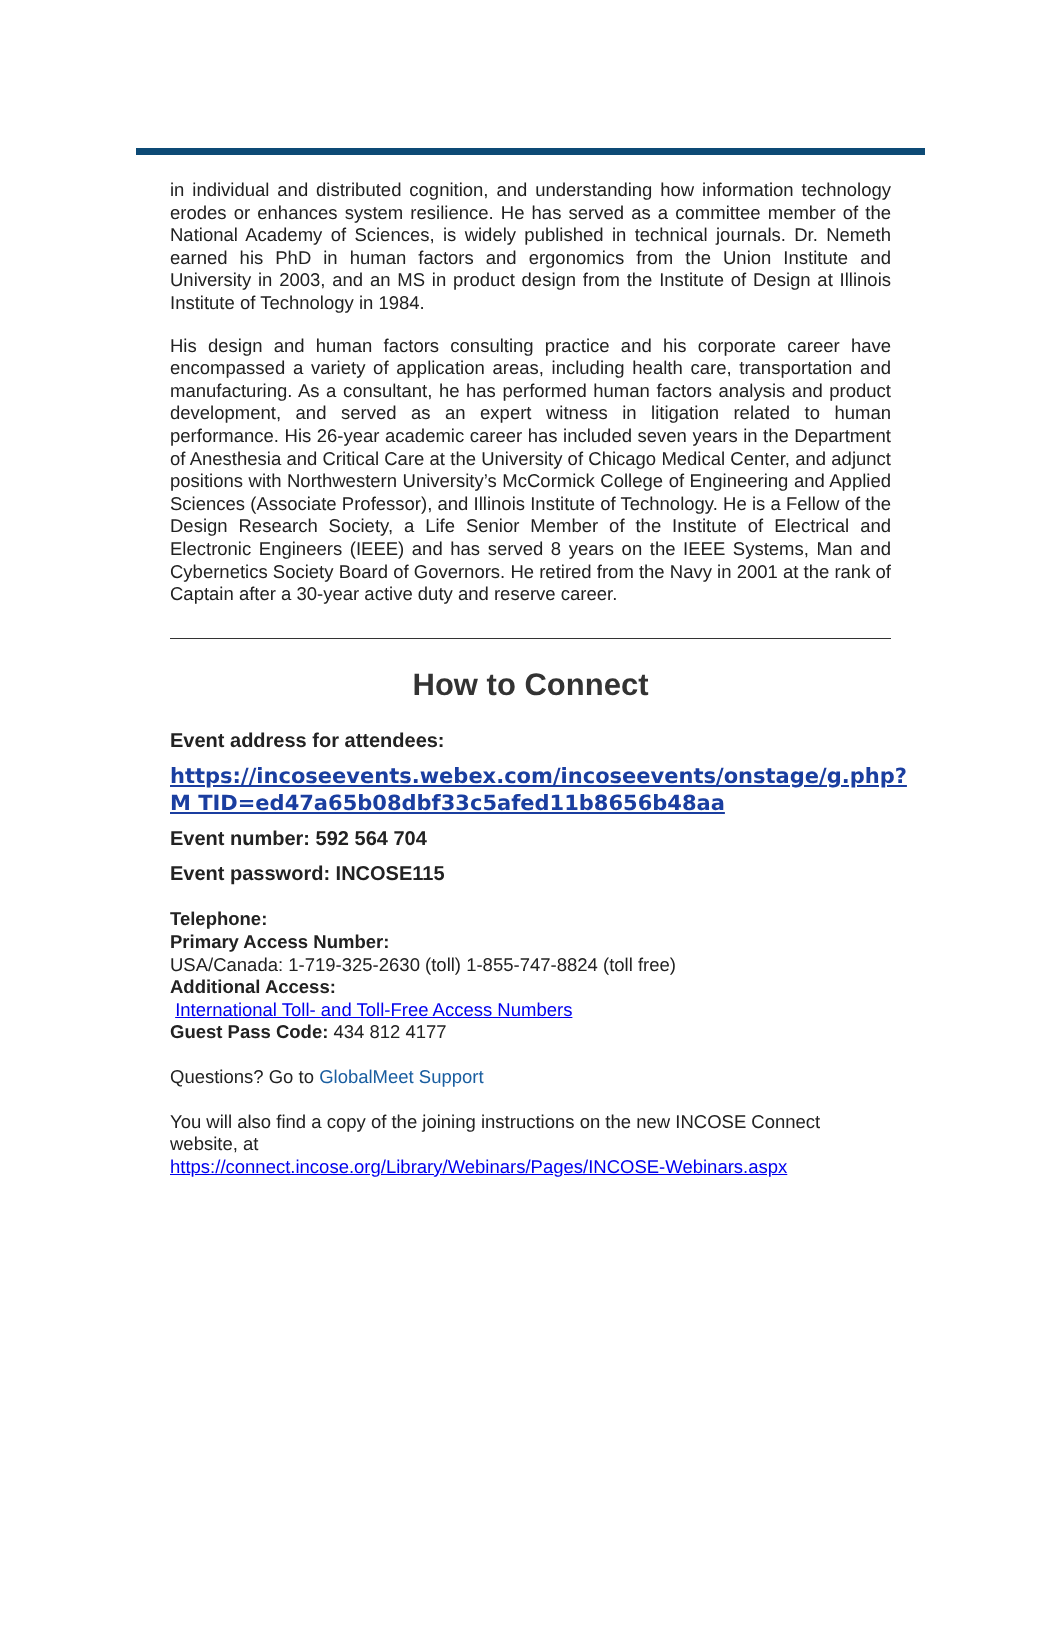in individual and distributed cognition, and understanding how information technology erodes or enhances system resilience. He has served as a committee member of the National Academy of Sciences, is widely published in technical journals. Dr. Nemeth earned his PhD in human factors and ergonomics from the Union Institute and University in 2003, and an MS in product design from the Institute of Design at Illinois Institute of Technology in 1984.
His design and human factors consulting practice and his corporate career have encompassed a variety of application areas, including health care, transportation and manufacturing. As a consultant, he has performed human factors analysis and product development, and served as an expert witness in litigation related to human performance. His 26-year academic career has included seven years in the Department of Anesthesia and Critical Care at the University of Chicago Medical Center, and adjunct positions with Northwestern University’s McCormick College of Engineering and Applied Sciences (Associate Professor), and Illinois Institute of Technology. He is a Fellow of the Design Research Society, a Life Senior Member of the Institute of Electrical and Electronic Engineers (IEEE) and has served 8 years on the IEEE Systems, Man and Cybernetics Society Board of Governors. He retired from the Navy in 2001 at the rank of Captain after a 30-year active duty and reserve career.
How to Connect
Event address for attendees:
https://incoseevents.webex.com/incoseevents/onstage/g.php?M TID=ed47a65b08dbf33c5afed11b8656b48aa
Event number: 592 564 704
Event password: INCOSE115
Telephone:
Primary Access Number:
USA/Canada: 1-719-325-2630 (toll) 1-855-747-8824 (toll free)
Additional Access:
International Toll- and Toll-Free Access Numbers
Guest Pass Code: 434 812 4177
Questions? Go to GlobalMeet Support
You will also find a copy of the joining instructions on the new INCOSE Connect website, at
https://connect.incose.org/Library/Webinars/Pages/INCOSE-Webinars.aspx